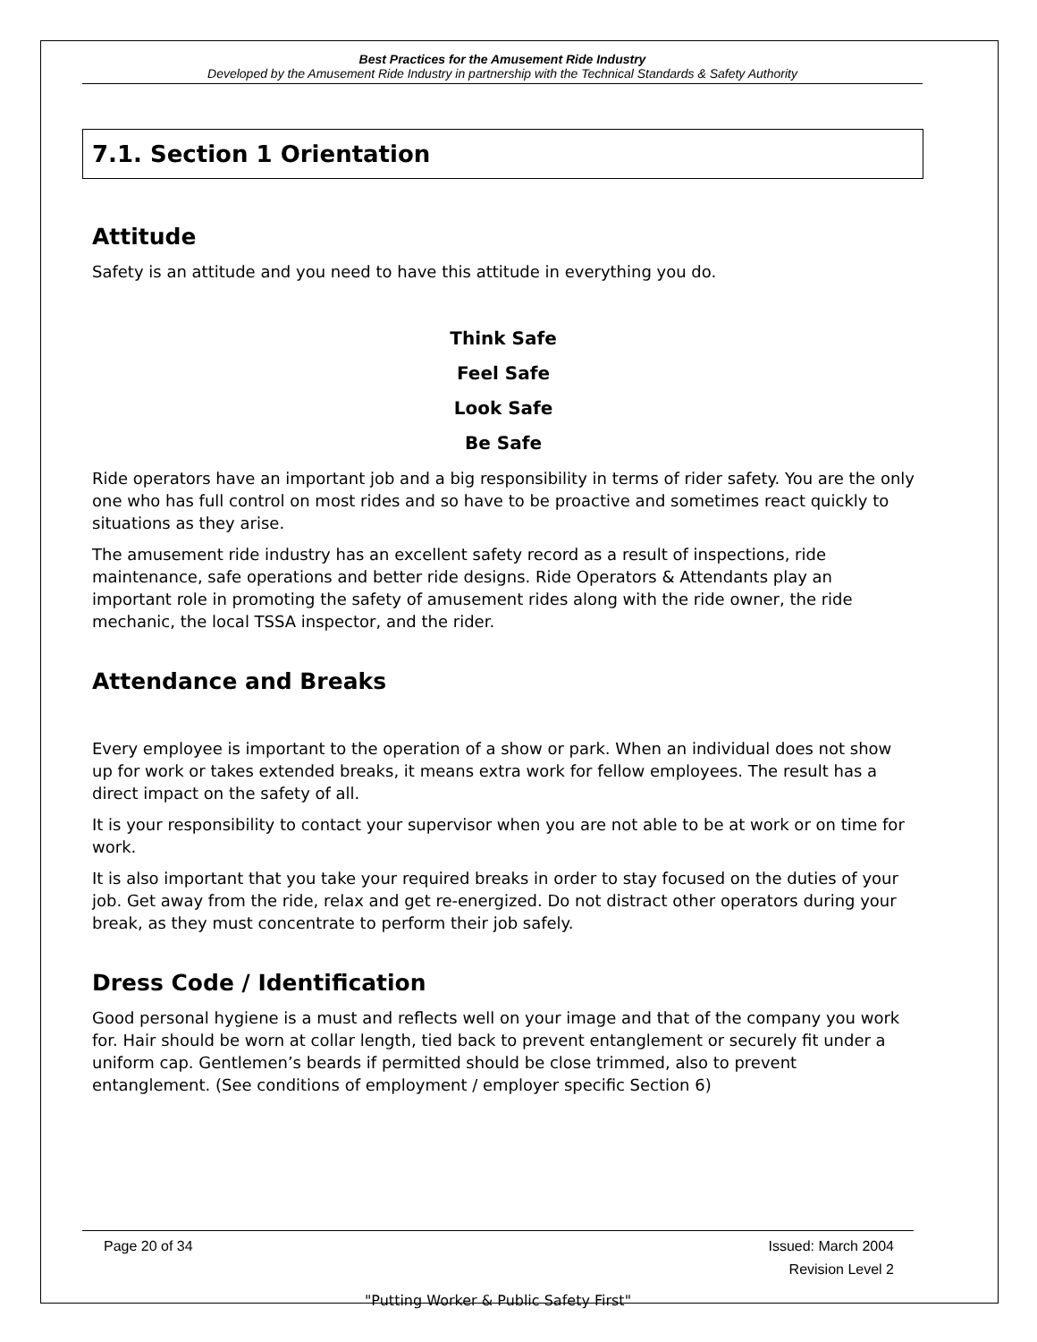Best Practices for the Amusement Ride Industry
Developed by the Amusement Ride Industry in partnership with the Technical Standards & Safety Authority
7.1. Section 1 Orientation
Attitude
Safety is an attitude and you need to have this attitude in everything you do.
Think Safe
Feel Safe
Look Safe
Be Safe
Ride operators have an important job and a big responsibility in terms of rider safety. You are the only one who has full control on most rides and so have to be proactive and sometimes react quickly to situations as they arise.
The amusement ride industry has an excellent safety record as a result of inspections, ride maintenance, safe operations and better ride designs. Ride Operators & Attendants play an important role in promoting the safety of amusement rides along with the ride owner, the ride mechanic, the local TSSA inspector, and the rider.
Attendance and Breaks
Every employee is important to the operation of a show or park. When an individual does not show up for work or takes extended breaks, it means extra work for fellow employees. The result has a direct impact on the safety of all.
It is your responsibility to contact your supervisor when you are not able to be at work or on time for work.
It is also important that you take your required breaks in order to stay focused on the duties of your job. Get away from the ride, relax and get re-energized. Do not distract other operators during your break, as they must concentrate to perform their job safely.
Dress Code / Identification
Good personal hygiene is a must and reflects well on your image and that of the company you work for. Hair should be worn at collar length, tied back to prevent entanglement or securely fit under a uniform cap. Gentlemen’s beards if permitted should be close trimmed, also to prevent entanglement. (See conditions of employment / employer specific Section 6)
Page 20 of 34 Issued: March 2004
Revision Level 2
"Putting Worker & Public Safety First"